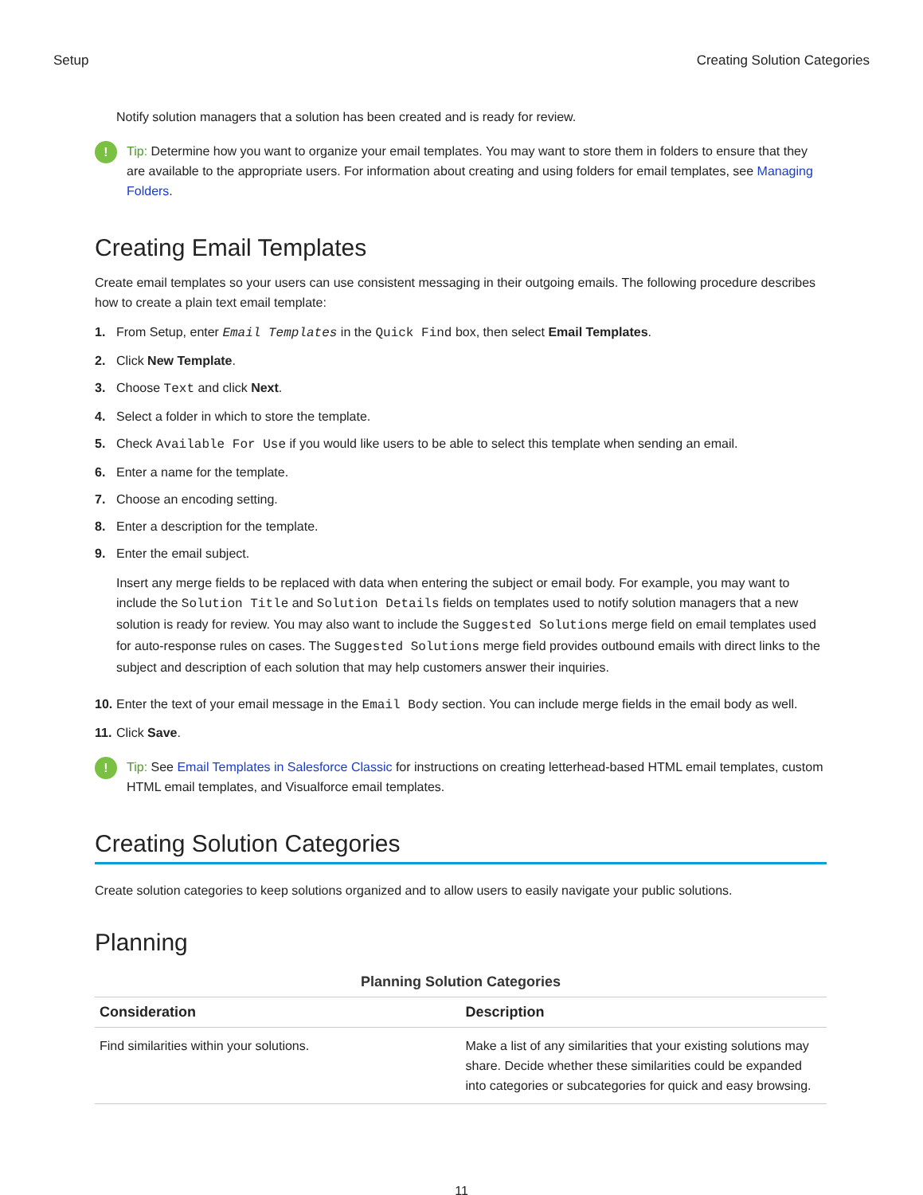Setup Creating Solution Categories
Notify solution managers that a solution has been created and is ready for review.
!
Tip: Determine how you want to organize your email templates. You may want to store them in folders to ensure that they are available to the appropriate users. For information about creating and using folders for email templates, see Managing Folders.
Creating Email Templates
Create email templates so your users can use consistent messaging in their outgoing emails. The following procedure describes how to create a plain text email template:
1. From Setup, enter Email Templates in the Quick Find box, then select Email Templates.
2. Click New Template.
3. Choose Text and click Next.
4. Select a folder in which to store the template.
5. Check Available For Use if you would like users to be able to select this template when sending an email.
6. Enter a name for the template.
7. Choose an encoding setting.
8. Enter a description for the template.
9.
Enter the email subject.
Insert any merge fields to be replaced with data when entering the subject or email body. For example, you may want to include the Solution Title and Solution Details fields on templates used to notify solution managers that a new solution is ready for review. You may also want to include the Suggested Solutions merge field on email templates used for auto-response rules on cases. The Suggested Solutions merge field provides outbound emails with direct links to the subject and description of each solution that may help customers answer their inquiries.
10. Enter the text of your email message in the Email Body section. You can include merge fields in the email body as well.
11. Click Save.
!
Tip: See Email Templates in Salesforce Classic for instructions on creating letterhead-based HTML email templates, custom HTML email templates, and Visualforce email templates.
Creating Solution Categories
Create solution categories to keep solutions organized and to allow users to easily navigate your public solutions.
Planning
Planning Solution Categories
| Consideration | Description |
| --- | --- |
| Find similarities within your solutions. | Make a list of any similarities that your existing solutions may share. Decide whether these similarities could be expanded into categories or subcategories for quick and easy browsing. |
11